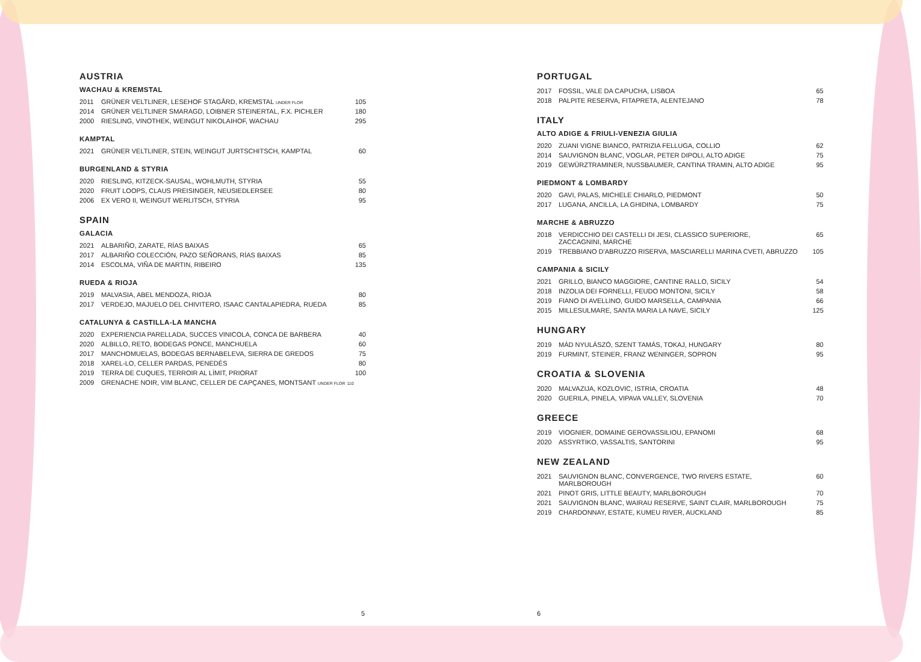AUSTRIA
WACHAU & KREMSTAL
| 2011 | GRÜNER VELTLINER, LESEHOF STAGÅRD, KREMSTAL UNDER FLOR | 105 |
| 2014 | GRÜNER VELTLINER SMARAGD, LOIBNER STEINERTAL, F.X. PICHLER | 180 |
| 2000 | RIESLING, VINOTHEK, WEINGUT NIKOLAIHOF, WACHAU | 295 |
KAMPTAL
| 2021 | GRÜNER VELTLINER, STEIN, WEINGUT JURTSCHITSCH, KAMPTAL | 60 |
BURGENLAND & STYRIA
| 2020 | RIESLING, KITZECK-SAUSAL, WOHLMUTH, STYRIA | 55 |
| 2020 | FRUIT LOOPS, CLAUS PREISINGER, NEUSIEDLERSEE | 80 |
| 2006 | EX VERO II, WEINGUT WERLITSCH, STYRIA | 95 |
SPAIN
GALACIA
| 2021 | ALBARIÑO, ZARATE, RÍAS BAIXAS | 65 |
| 2017 | ALBARIÑO COLECCIÓN, PAZO SEÑORANS, RÍAS BAIXAS | 85 |
| 2014 | ESCOLMA, VIÑA DE MARTIN, RIBEIRO | 135 |
RUEDA & RIOJA
| 2019 | MALVASIA, ABEL MENDOZA, RIOJA | 80 |
| 2017 | VERDEJO, MAJUELO DEL CHIVITERO, ISAAC CANTALAPIEDRA, RUEDA | 85 |
CATALUNYA & CASTILLA-LA MANCHA
| 2020 | EXPERIENCIA PARELLADA, SUCCES VINICOLA, CONCA DE BARBERA | 40 |
| 2020 | ALBILLO, RETO, BODEGAS PONCE, MANCHUELA | 60 |
| 2017 | MANCHOMUELAS, BODEGAS BERNABELEVA, SIERRA DE GREDOS | 75 |
| 2018 | XAREL-LO, CELLER PARDAS, PENEDÈS | 80 |
| 2019 | TERRA DE CUQUES, TERROIR AL LÌMIT, PRIORAT | 100 |
| 2009 | GRENACHE NOIR, VIM BLANC, CELLER DE CAPÇANES, MONTSANT UNDER FLOR 110 | |
PORTUGAL
| 2017 | FOSSIL, VALE DA CAPUCHA, LISBOA | 65 |
| 2018 | PALPITE RESERVA, FITAPRETA, ALENTEJANO | 78 |
ITALY
ALTO ADIGE & FRIULI-VENEZIA GIULIA
| 2020 | ZUANI VIGNE BIANCO, PATRIZIA FELLUGA, COLLIO | 62 |
| 2014 | SAUVIGNON BLANC, VOGLAR, PETER DIPOLI, ALTO ADIGE | 75 |
| 2019 | GEWÜRZTRAMINER, NUSSBAUMER, CANTINA TRAMIN, ALTO ADIGE | 95 |
PIEDMONT & LOMBARDY
| 2020 | GAVI, PALAS, MICHELE CHIARLO, PIEDMONT | 50 |
| 2017 | LUGANA, ANCILLA, LA GHIDINA, LOMBARDY | 75 |
MARCHE & ABRUZZO
| 2018 | VERDICCHIO DEI CASTELLI DI JESI, CLASSICO SUPERIORE, ZACCAGNINI, MARCHE | 65 |
| 2019 | TREBBIANO D'ABRUZZO RISERVA, MASCIARELLI MARINA CVETI, ABRUZZO | 105 |
CAMPANIA & SICILY
| 2021 | GRILLO, BIANCO MAGGIORE, CANTINE RALLO, SICILY | 54 |
| 2018 | INZOLIA DEI FORNELLI, FEUDO MONTONI, SICILY | 58 |
| 2019 | FIANO DI AVELLINO, GUIDO MARSELLA, CAMPANIA | 66 |
| 2015 | MILLESULMARE, SANTA MARIA LA NAVE, SICILY | 125 |
HUNGARY
| 2019 | MÁD NYULÁSZÓ, SZENT TAMÁS, TOKAJ, HUNGARY | 80 |
| 2019 | FURMINT, STEINER, FRANZ WENINGER, SOPRON | 95 |
CROATIA & SLOVENIA
| 2020 | MALVAZIJA, KOZLOVIC, ISTRIA, CROATIA | 48 |
| 2020 | GUERILA, PINELA, VIPAVA VALLEY, SLOVENIA | 70 |
GREECE
| 2019 | VIOGNIER, DOMAINE GEROVASSILIOU, EPANOMI | 68 |
| 2020 | ASSYRTIKO, VASSALTIS, SANTORINI | 95 |
NEW ZEALAND
| 2021 | SAUVIGNON BLANC, CONVERGENCE, TWO RIVERS ESTATE, MARLBOROUGH | 60 |
| 2021 | PINOT GRIS, LITTLE BEAUTY, MARLBOROUGH | 70 |
| 2021 | SAUVIGNON BLANC, WAIRAU RESERVE, SAINT CLAIR, MARLBOROUGH | 75 |
| 2019 | CHARDONNAY, ESTATE, KUMEU RIVER, AUCKLAND | 85 |
5 6